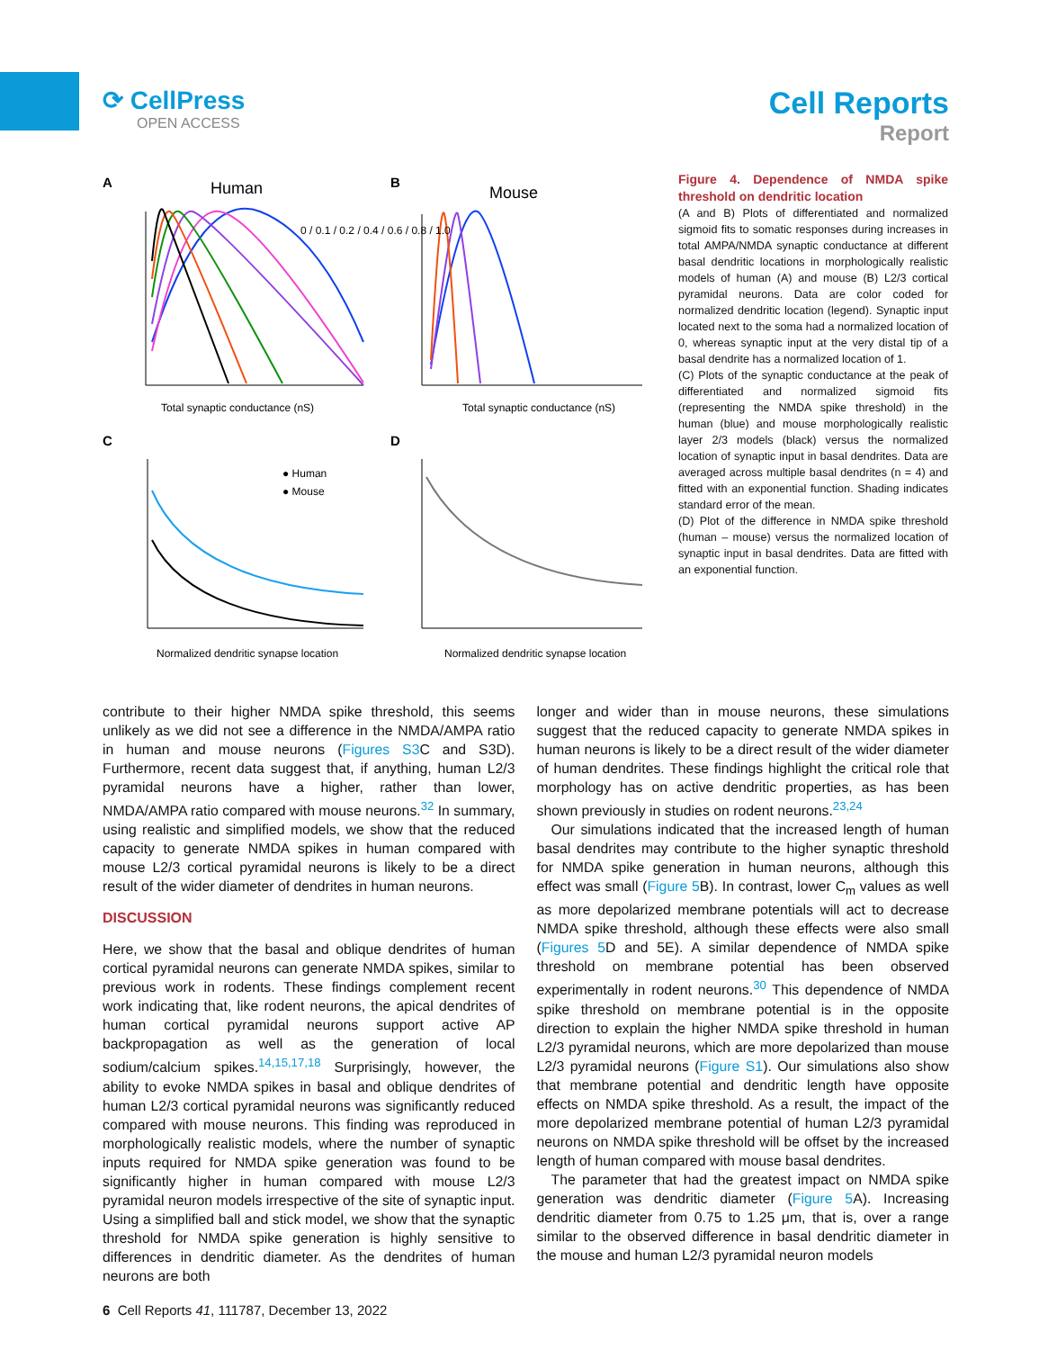⟳ CellPress
OPEN ACCESS
Cell Reports
Report
A
Human
B
Mouse
Total synaptic conductance (nS)
Total synaptic conductance (nS)
0 / 0.1 / 0.2 / 0.4 / 0.6 / 0.8 / 1.0
C
D
● Human
● Mouse
Normalized dendritic synapse location
Normalized dendritic synapse location
Figure 4. Dependence of NMDA spike threshold on dendritic location
(A and B) Plots of differentiated and normalized sigmoid fits to somatic responses during increases in total AMPA/NMDA synaptic conductance at different basal dendritic locations in morphologically realistic models of human (A) and mouse (B) L2/3 cortical pyramidal neurons. Data are color coded for normalized dendritic location (legend). Synaptic input located next to the soma had a normalized location of 0, whereas synaptic input at the very distal tip of a basal dendrite has a normalized location of 1.
(C) Plots of the synaptic conductance at the peak of differentiated and normalized sigmoid fits (representing the NMDA spike threshold) in the human (blue) and mouse morphologically realistic layer 2/3 models (black) versus the normalized location of synaptic input in basal dendrites. Data are averaged across multiple basal dendrites (n = 4) and fitted with an exponential function. Shading indicates standard error of the mean.
(D) Plot of the difference in NMDA spike threshold (human – mouse) versus the normalized location of synaptic input in basal dendrites. Data are fitted with an exponential function.
contribute to their higher NMDA spike threshold, this seems unlikely as we did not see a difference in the NMDA/AMPA ratio in human and mouse neurons (Figures S3 C and S3D). Furthermore, recent data suggest that, if anything, human L2/3 pyramidal neurons have a higher, rather than lower, NMDA/AMPA ratio compared with mouse neurons.<sup>32</sup> In summary, using realistic and simplified models, we show that the reduced capacity to generate NMDA spikes in human compared with mouse L2/3 cortical pyramidal neurons is likely to be a direct result of the wider diameter of dendrites in human neurons.
DISCUSSION
Here, we show that the basal and oblique dendrites of human cortical pyramidal neurons can generate NMDA spikes, similar to previous work in rodents. These findings complement recent work indicating that, like rodent neurons, the apical dendrites of human cortical pyramidal neurons support active AP backpropagation as well as the generation of local sodium/calcium spikes.<sup>14,15,17,18</sup> Surprisingly, however, the ability to evoke NMDA spikes in basal and oblique dendrites of human L2/3 cortical pyramidal neurons was significantly reduced compared with mouse neurons. This finding was reproduced in morphologically realistic models, where the number of synaptic inputs required for NMDA spike generation was found to be significantly higher in human compared with mouse L2/3 pyramidal neuron models irrespective of the site of synaptic input. Using a simplified ball and stick model, we show that the synaptic threshold for NMDA spike generation is highly sensitive to differences in dendritic diameter. As the dendrites of human neurons are both
longer and wider than in mouse neurons, these simulations suggest that the reduced capacity to generate NMDA spikes in human neurons is likely to be a direct result of the wider diameter of human dendrites. These findings highlight the critical role that morphology has on active dendritic properties, as has been shown previously in studies on rodent neurons.<sup>23,24</sup>
Our simulations indicated that the increased length of human basal dendrites may contribute to the higher synaptic threshold for NMDA spike generation in human neurons, although this effect was small (Figure 5 B). In contrast, lower C<sub>m</sub> values as well as more depolarized membrane potentials will act to decrease NMDA spike threshold, although these effects were also small (Figures 5 D and 5E). A similar dependence of NMDA spike threshold on membrane potential has been observed experimentally in rodent neurons.<sup>30</sup> This dependence of NMDA spike threshold on membrane potential is in the opposite direction to explain the higher NMDA spike threshold in human L2/3 pyramidal neurons, which are more depolarized than mouse L2/3 pyramidal neurons (Figure S1). Our simulations also show that membrane potential and dendritic length have opposite effects on NMDA spike threshold. As a result, the impact of the more depolarized membrane potential of human L2/3 pyramidal neurons on NMDA spike threshold will be offset by the increased length of human compared with mouse basal dendrites.
The parameter that had the greatest impact on NMDA spike generation was dendritic diameter (Figure 5 A). Increasing dendritic diameter from 0.75 to 1.25 μm, that is, over a range similar to the observed difference in basal dendritic diameter in the mouse and human L2/3 pyramidal neuron models
6 Cell Reports 41, 111787, December 13, 2022